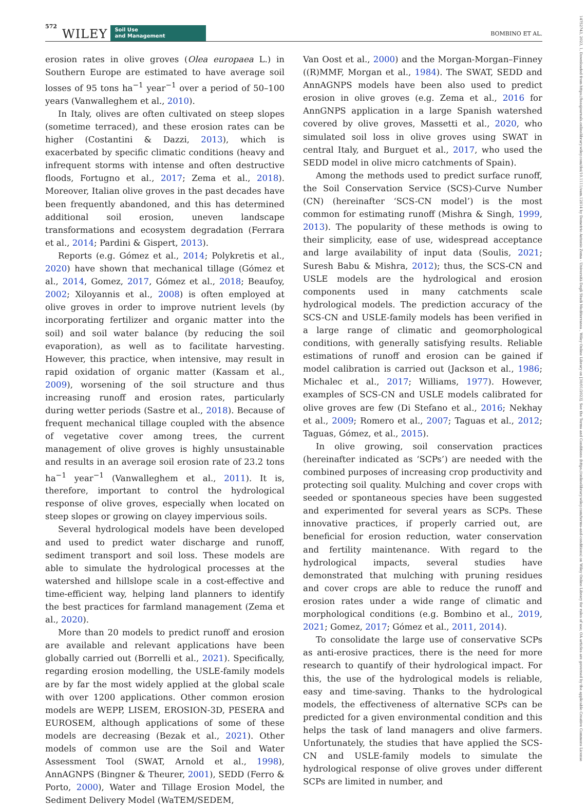572 WILEY
Soil Use
and Management
BOMBINO ET AL.
14752743, 2023, 1, Downloaded from https://bsssjournals.onlinelibrary.wiley.com/doi/10.1111/sum.12814 by Demetrio Antonio Zema - Università Degli Studi Mediterranea , Wiley Online Library on [30/01/2023]. See the Terms and Conditions (https://onlinelibrary.wiley.com/terms-and-conditions) on Wiley Online Library for rules of use; OA articles are governed by the applicable Creative Commons License
erosion rates in olive groves (Olea europaea L.) in Southern Europe are estimated to have average soil losses of 95 tons ha<sup>−1</sup> year<sup>−1</sup> over a period of 50–100 years (Vanwalleghem et al., 2010).
In Italy, olives are often cultivated on steep slopes (sometime terraced), and these erosion rates can be higher (Costantini & Dazzi, 2013), which is exacerbated by specific climatic conditions (heavy and infrequent storms with intense and often destructive floods, Fortugno et al., 2017; Zema et al., 2018). Moreover, Italian olive groves in the past decades have been frequently abandoned, and this has determined additional soil erosion, uneven landscape transformations and ecosystem degradation (Ferrara et al., 2014; Pardini & Gispert, 2013).
Reports (e.g. Gómez et al., 2014; Polykretis et al., 2020) have shown that mechanical tillage (Gómez et al., 2014, Gomez, 2017, Gómez et al., 2018; Beaufoy, 2002; Xiloyannis et al., 2008) is often employed at olive groves in order to improve nutrient levels (by incorporating fertilizer and organic matter into the soil) and soil water balance (by reducing the soil evaporation), as well as to facilitate harvesting. However, this practice, when intensive, may result in rapid oxidation of organic matter (Kassam et al., 2009), worsening of the soil structure and thus increasing runoff and erosion rates, particularly during wetter periods (Sastre et al., 2018). Because of frequent mechanical tillage coupled with the absence of vegetative cover among trees, the current management of olive groves is highly unsustainable and results in an average soil erosion rate of 23.2 tons ha<sup>−1</sup> year<sup>−1</sup> (Vanwalleghem et al., 2011). It is, therefore, important to control the hydrological response of olive groves, especially when located on steep slopes or growing on clayey impervious soils.
Several hydrological models have been developed and used to predict water discharge and runoff, sediment transport and soil loss. These models are able to simulate the hydrological processes at the watershed and hillslope scale in a cost-effective and time-efficient way, helping land planners to identify the best practices for farmland management (Zema et al., 2020).
More than 20 models to predict runoff and erosion are available and relevant applications have been globally carried out (Borrelli et al., 2021). Specifically, regarding erosion modelling, the USLE-family models are by far the most widely applied at the global scale with over 1200 applications. Other common erosion models are WEPP, LISEM, EROSION-3D, PESERA and EUROSEM, although applications of some of these models are decreasing (Bezak et al., 2021). Other models of common use are the Soil and Water Assessment Tool (SWAT, Arnold et al., 1998), AnnAGNPS (Bingner & Theurer, 2001), SEDD (Ferro & Porto, 2000), Water and Tillage Erosion Model, the Sediment Delivery Model (WaTEM/SEDEM,
Van Oost et al., 2000) and the Morgan-Morgan–Finney ((R)MMF, Morgan et al., 1984). The SWAT, SEDD and AnnAGNPS models have been also used to predict erosion in olive groves (e.g. Zema et al., 2016 for AnnGNPS application in a large Spanish watershed covered by olive groves, Massetti et al., 2020, who simulated soil loss in olive groves using SWAT in central Italy, and Burguet et al., 2017, who used the SEDD model in olive micro catchments of Spain).
Among the methods used to predict surface runoff, the Soil Conservation Service (SCS)-Curve Number (CN) (hereinafter ‘SCS-CN model’) is the most common for estimating runoff (Mishra & Singh, 1999, 2013). The popularity of these methods is owing to their simplicity, ease of use, widespread acceptance and large availability of input data (Soulis, 2021; Suresh Babu & Mishra, 2012); thus, the SCS-CN and USLE models are the hydrological and erosion components used in many catchments scale hydrological models. The prediction accuracy of the SCS-CN and USLE-family models has been verified in a large range of climatic and geomorphological conditions, with generally satisfying results. Reliable estimations of runoff and erosion can be gained if model calibration is carried out (Jackson et al., 1986; Michalec et al., 2017; Williams, 1977). However, examples of SCS-CN and USLE models calibrated for olive groves are few (Di Stefano et al., 2016; Nekhay et al., 2009; Romero et al., 2007; Taguas et al., 2012; Taguas, Gómez, et al., 2015).
In olive growing, soil conservation practices (hereinafter indicated as ‘SCPs’) are needed with the combined purposes of increasing crop productivity and protecting soil quality. Mulching and cover crops with seeded or spontaneous species have been suggested and experimented for several years as SCPs. These innovative practices, if properly carried out, are beneficial for erosion reduction, water conservation and fertility maintenance. With regard to the hydrological impacts, several studies have demonstrated that mulching with pruning residues and cover crops are able to reduce the runoff and erosion rates under a wide range of climatic and morphological conditions (e.g. Bombino et al., 2019, 2021; Gomez, 2017; Gómez et al., 2011, 2014).
To consolidate the large use of conservative SCPs as anti-erosive practices, there is the need for more research to quantify of their hydrological impact. For this, the use of the hydrological models is reliable, easy and time-saving. Thanks to the hydrological models, the effectiveness of alternative SCPs can be predicted for a given environmental condition and this helps the task of land managers and olive farmers. Unfortunately, the studies that have applied the SCS-CN and USLE-family models to simulate the hydrological response of olive groves under different SCPs are limited in number, and